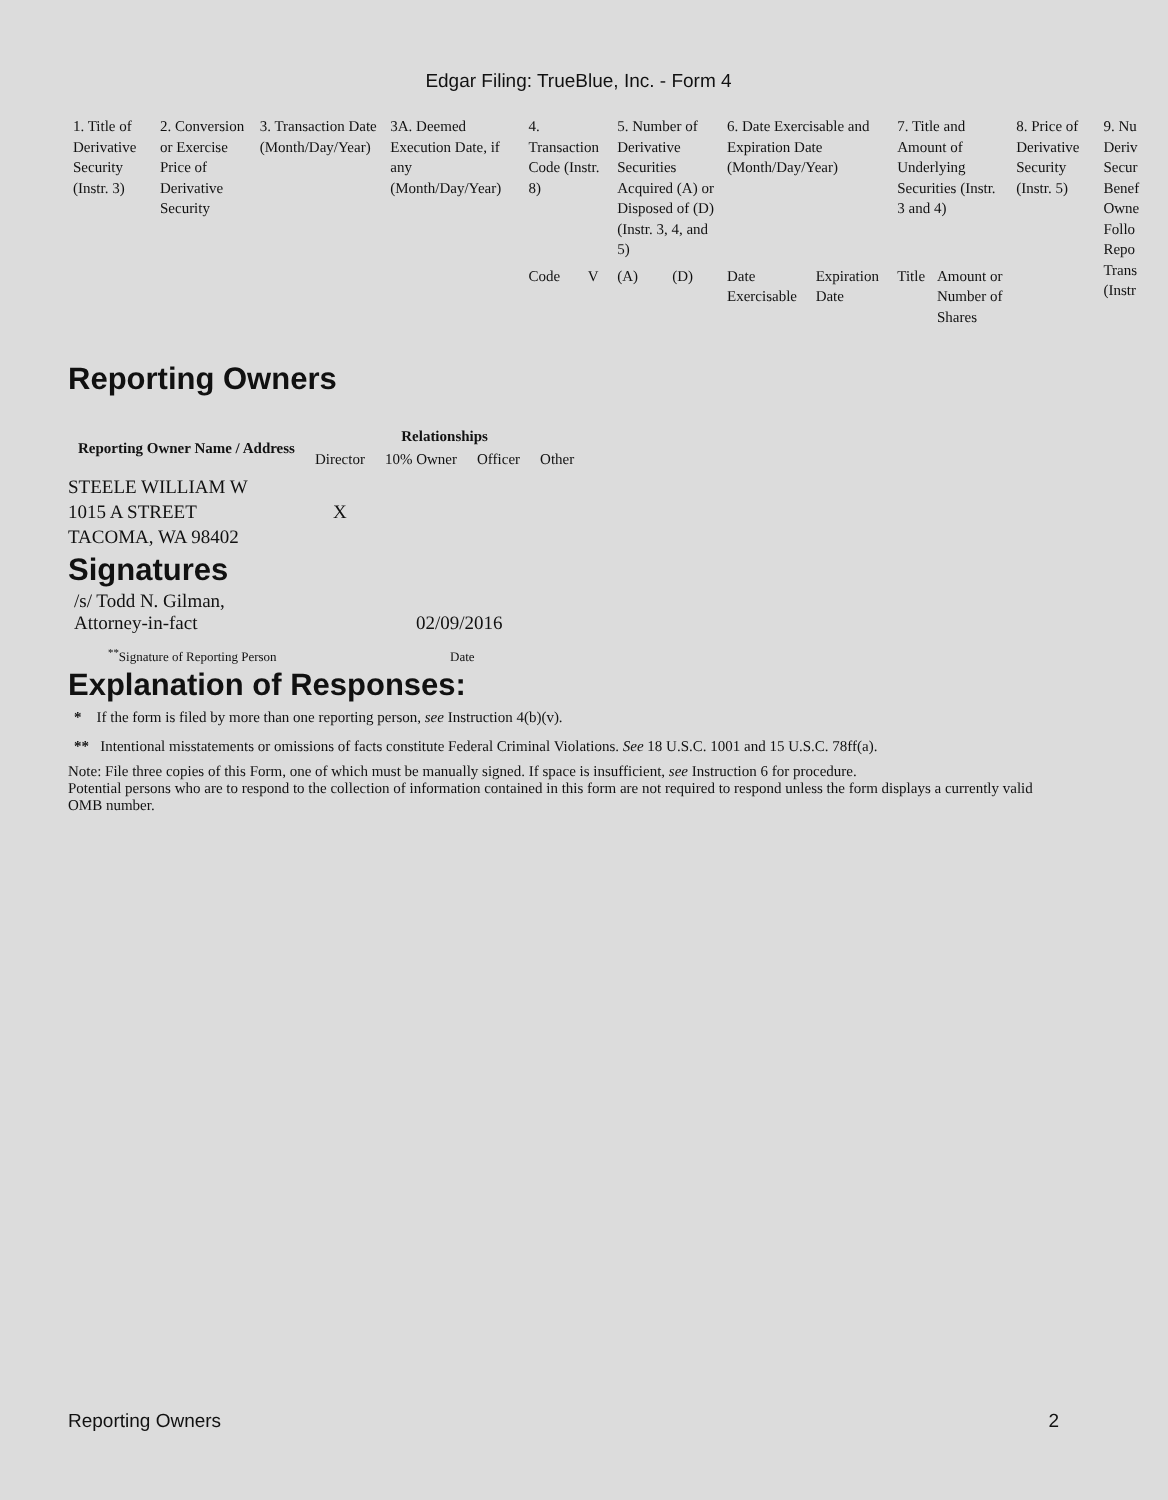Edgar Filing: TrueBlue, Inc. - Form 4
| 1. Title of Derivative Security (Instr. 3) | 2. Conversion or Exercise Price of Derivative Security | 3. Transaction Date (Month/Day/Year) | 3A. Deemed Execution Date, if any (Month/Day/Year) | 4. Transaction Code (Instr. 8) | | 5. Number of Derivative Securities Acquired (A) or Disposed of (D) (Instr. 3, 4, and 5) | | 6. Date Exercisable and Expiration Date (Month/Day/Year) | | 7. Title and Amount of Underlying Securities (Instr. 3 and 4) | | 8. Price of Derivative Security (Instr. 5) | 9. Nu Deriv Secur Benef Owne Follo Repo Trans (Instr |
| | | | | Code | V | (A) | (D) | Date Exercisable | Expiration Date | Title | Amount or Number of Shares | | |
Reporting Owners
| Reporting Owner Name / Address | Relationships | | | |
| --- | --- | --- | --- | --- |
| | Director | 10% Owner | Officer | Other |
| STEELE WILLIAM W 1015 A STREET TACOMA, WA 98402 | X | | | |
Signatures
| /s/ Todd N. Gilman, Attorney-in-fact | 02/09/2016 |
| <sup>**</sup> Signature of Reporting Person | Date |
Explanation of Responses:
* If the form is filed by more than one reporting person, see Instruction 4(b)(v).
** Intentional misstatements or omissions of facts constitute Federal Criminal Violations. See 18 U.S.C. 1001 and 15 U.S.C. 78ff(a).
Note: File three copies of this Form, one of which must be manually signed. If space is insufficient, see Instruction 6 for procedure.
Potential persons who are to respond to the collection of information contained in this form are not required to respond unless the form displays a currently valid OMB number.
Reporting Owners 2